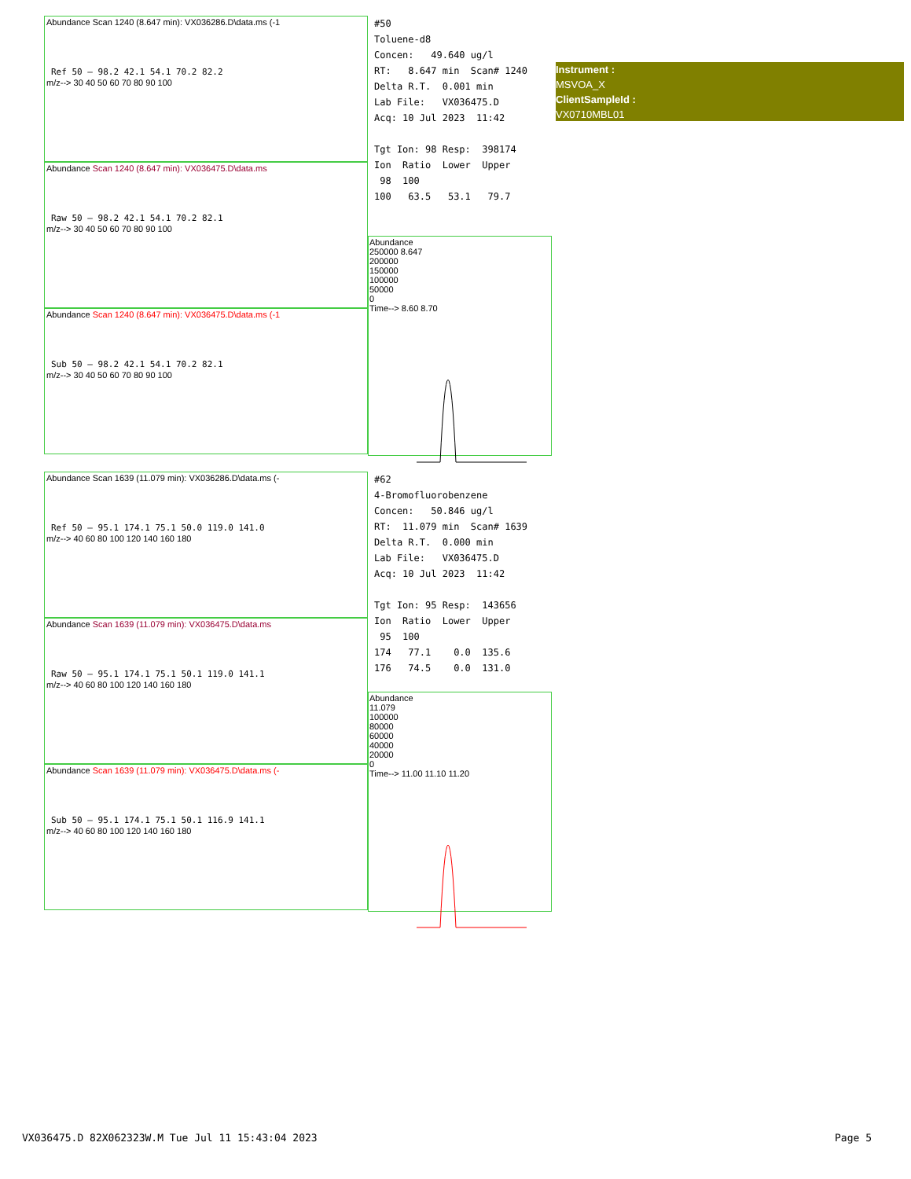Abundance Scan 1240 (8.647 min): VX036286.D\data.ms (-1
Ref 50 — 98.2 42.1 54.1 70.2 82.2
m/z--> 30 40 50 60 70 80 90 100
Abundance Scan 1240 (8.647 min): VX036475.D\data.ms
Raw 50 — 98.2 42.1 54.1 70.2 82.1
m/z--> 30 40 50 60 70 80 90 100
Abundance Scan 1240 (8.647 min): VX036475.D\data.ms (-1
Sub 50 — 98.2 42.1 54.1 70.2 82.1
m/z--> 30 40 50 60 70 80 90 100
#50 Toluene-d8 Concen: 49.640 ug/l RT: 8.647 min Scan# 1240 Delta R.T. 0.001 min Lab File: VX036475.D Acq: 10 Jul 2023 11:42 Tgt Ion: 98 Resp: 398174 Ion Ratio Lower Upper 98 100 100 63.5 53.1 79.7
Abundance
250000 8.647
200000
150000
100000
50000
0
Time--> 8.60 8.70
Instrument :
MSVOA_X
ClientSampleId :
VX0710MBL01
Abundance Scan 1639 (11.079 min): VX036286.D\data.ms (-
Ref 50 — 95.1 174.1 75.1 50.0 119.0 141.0
m/z--> 40 60 80 100 120 140 160 180
Abundance Scan 1639 (11.079 min): VX036475.D\data.ms
Raw 50 — 95.1 174.1 75.1 50.1 119.0 141.1
m/z--> 40 60 80 100 120 140 160 180
Abundance Scan 1639 (11.079 min): VX036475.D\data.ms (-
Sub 50 — 95.1 174.1 75.1 50.1 116.9 141.1
m/z--> 40 60 80 100 120 140 160 180
#62 4-Bromofluorobenzene Concen: 50.846 ug/l RT: 11.079 min Scan# 1639 Delta R.T. 0.000 min Lab File: VX036475.D Acq: 10 Jul 2023 11:42 Tgt Ion: 95 Resp: 143656 Ion Ratio Lower Upper 95 100 174 77.1 0.0 135.6 176 74.5 0.0 131.0
Abundance
11.079
100000
80000
60000
40000
20000
0
Time--> 11.00 11.10 11.20
VX036475.D 82X062323W.M Tue Jul 11 15:43:04 2023 Page 5